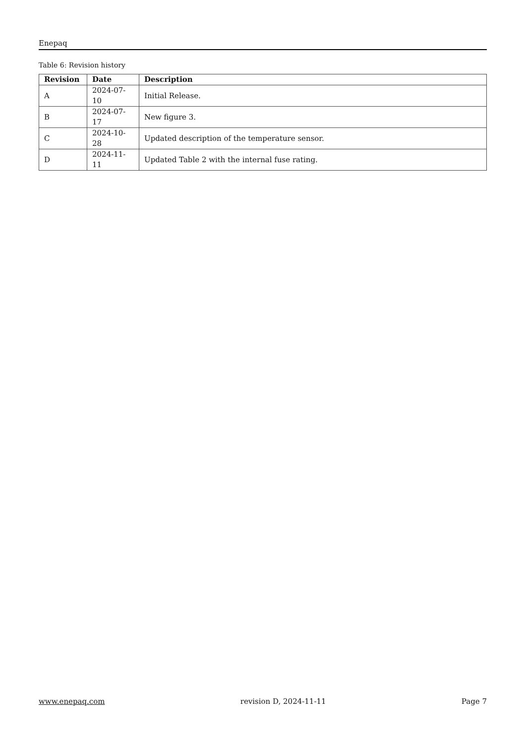Enepaq
Table 6: Revision history
| Revision | Date | Description |
| --- | --- | --- |
| A | 2024-07-10 | Initial Release. |
| B | 2024-07-17 | New figure 3. |
| C | 2024-10-28 | Updated description of the temperature sensor. |
| D | 2024-11-11 | Updated Table 2 with the internal fuse rating. |
www.enepaq.com revision D, 2024-11-11 Page 7